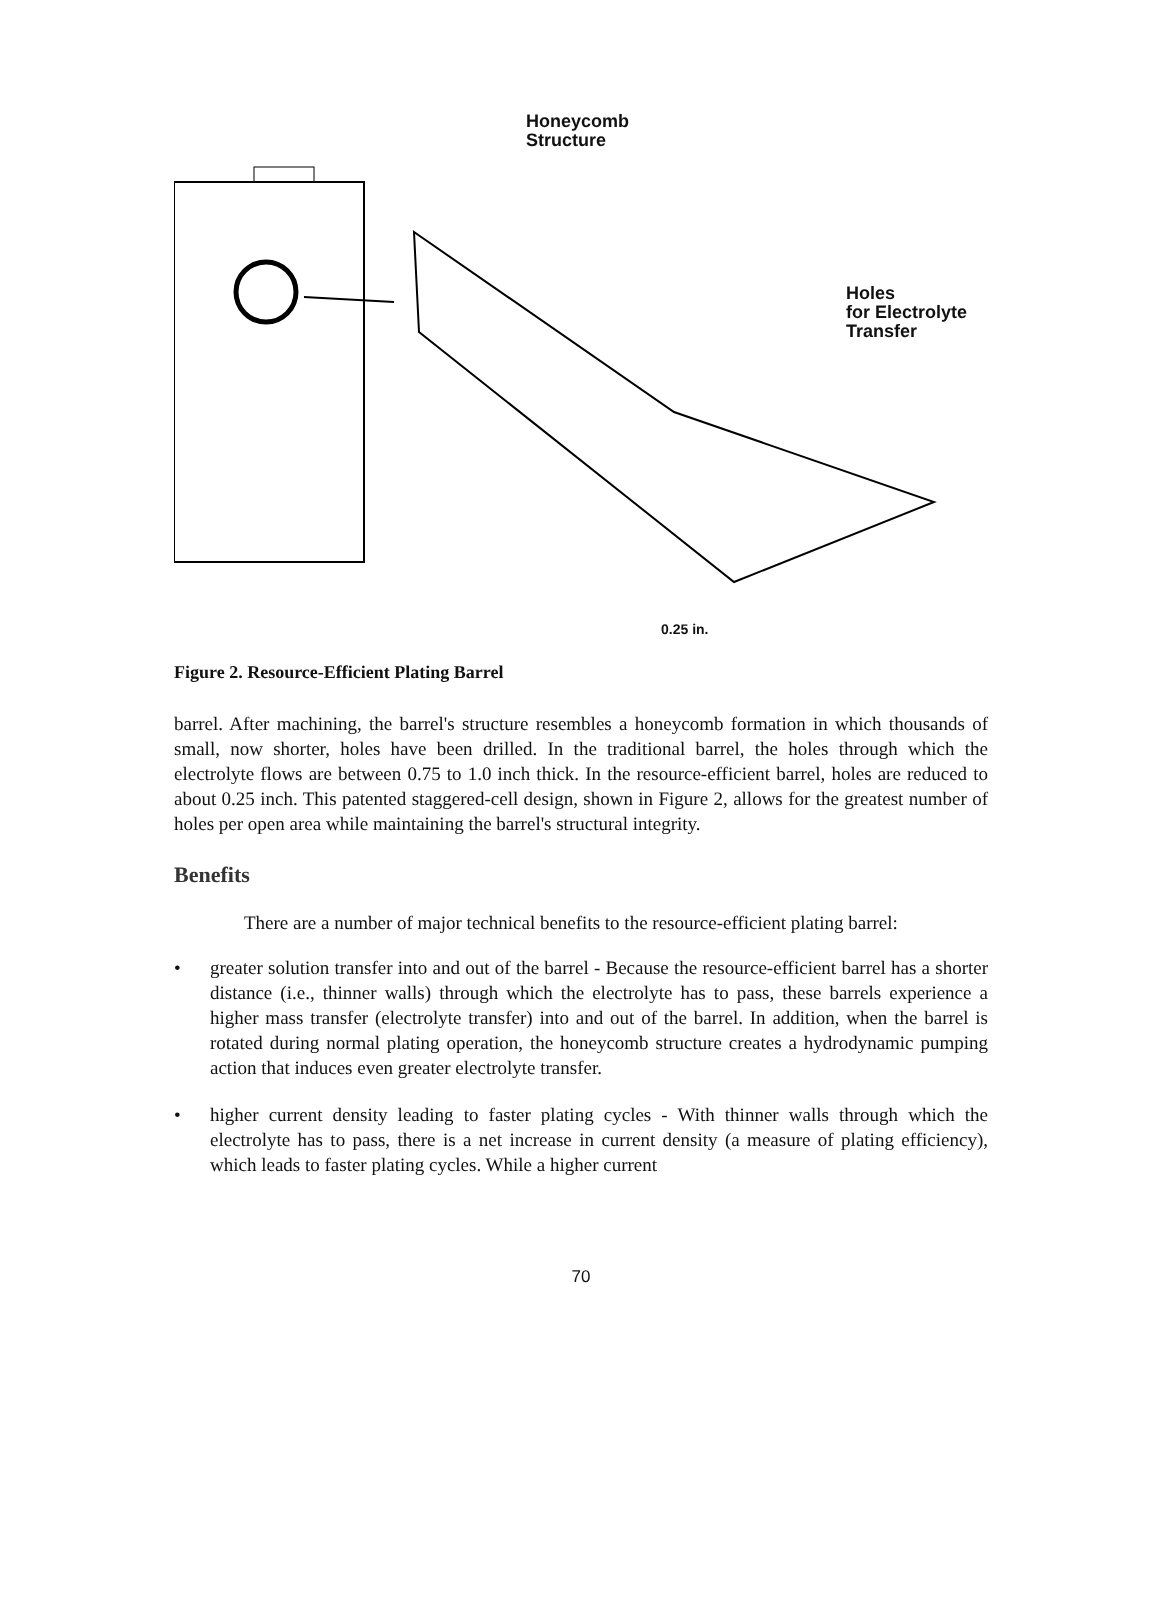Honeycomb
Structure
Holes
for Electrolyte
Transfer
0.25 in.
Figure 2. Resource-Efficient Plating Barrel
barrel. After machining, the barrel's structure resembles a honeycomb formation in which thousands of small, now shorter, holes have been drilled. In the traditional barrel, the holes through which the electrolyte flows are between 0.75 to 1.0 inch thick. In the resource-efficient barrel, holes are reduced to about 0.25 inch. This patented staggered-cell design, shown in Figure 2, allows for the greatest number of holes per open area while maintaining the barrel's structural integrity.
Benefits
There are a number of major technical benefits to the resource-efficient plating barrel:
• greater solution transfer into and out of the barrel - Because the resource-efficient barrel has a shorter distance (i.e., thinner walls) through which the electrolyte has to pass, these barrels experience a higher mass transfer (electrolyte transfer) into and out of the barrel. In addition, when the barrel is rotated during normal plating operation, the honeycomb structure creates a hydrodynamic pumping action that induces even greater electrolyte transfer.
• higher current density leading to faster plating cycles - With thinner walls through which the electrolyte has to pass, there is a net increase in current density (a measure of plating efficiency), which leads to faster plating cycles. While a higher current
70